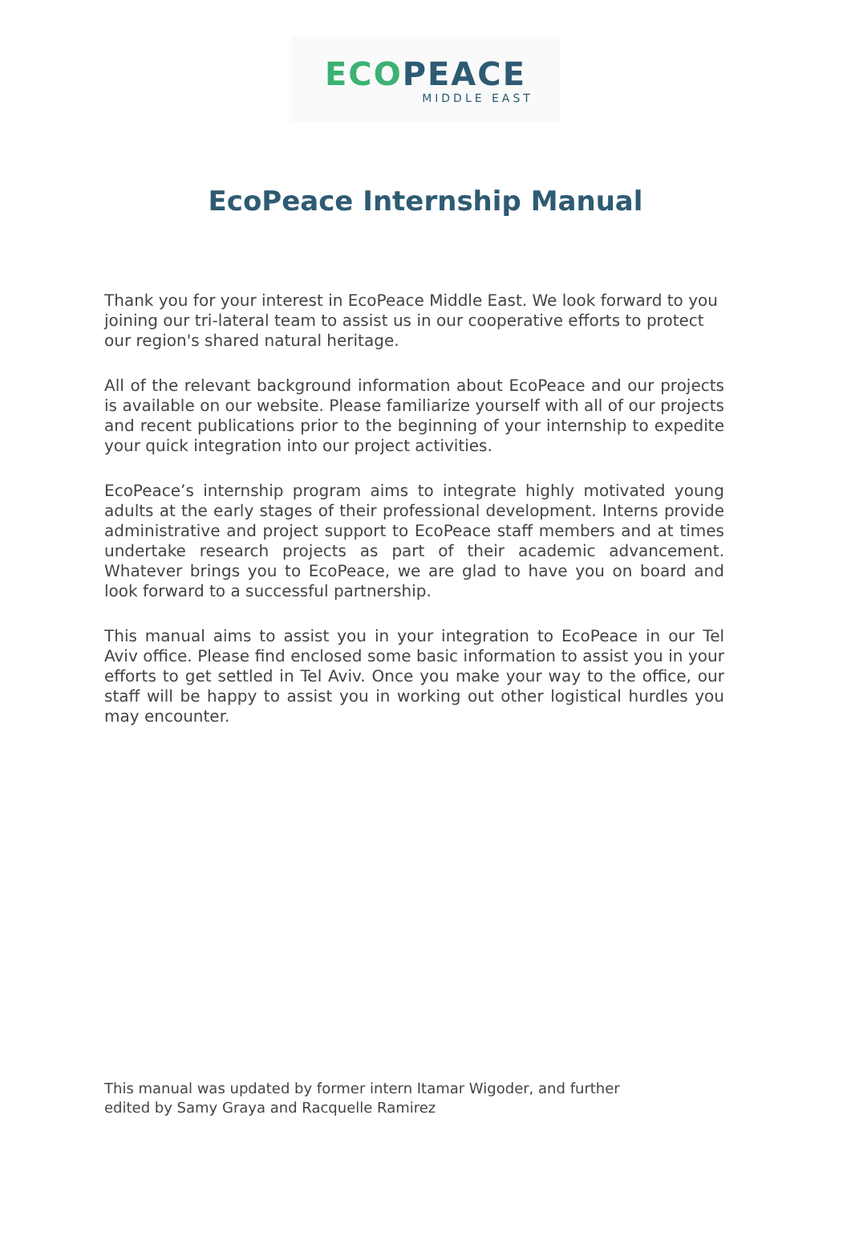ECO PEACE
MIDDLE EAST
EcoPeace Internship Manual
Thank you for your interest in EcoPeace Middle East. We look forward to you joining our tri-lateral team to assist us in our cooperative efforts to protect our region's shared natural heritage.
All of the relevant background information about EcoPeace and our projects is available on our website. Please familiarize yourself with all of our projects and recent publications prior to the beginning of your internship to expedite your quick integration into our project activities.
EcoPeace’s internship program aims to integrate highly motivated young adults at the early stages of their professional development. Interns provide administrative and project support to EcoPeace staff members and at times undertake research projects as part of their academic advancement. Whatever brings you to EcoPeace, we are glad to have you on board and look forward to a successful partnership.
This manual aims to assist you in your integration to EcoPeace in our Tel Aviv office. Please find enclosed some basic information to assist you in your efforts to get settled in Tel Aviv. Once you make your way to the office, our staff will be happy to assist you in working out other logistical hurdles you may encounter.
This manual was updated by former intern Itamar Wigoder, and further
edited by Samy Graya and Racquelle Ramirez